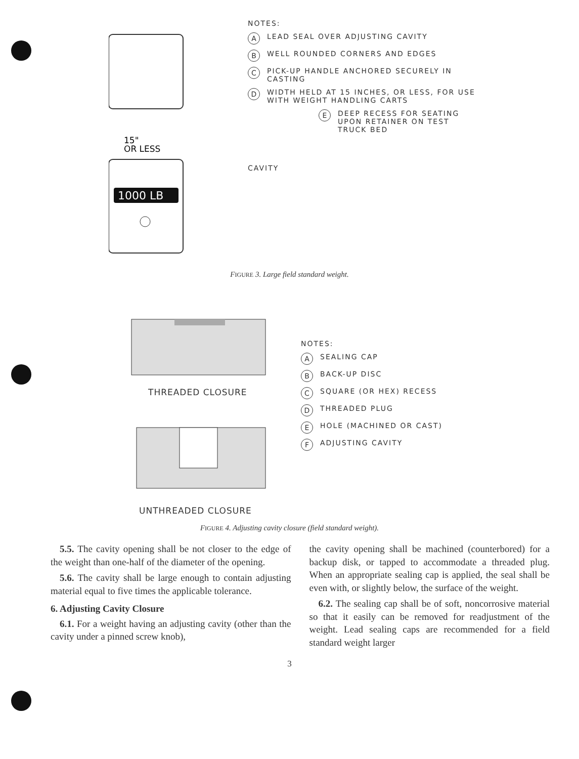15"
OR LESS
1000 LB
NOTES:
A LEAD SEAL OVER ADJUSTING CAVITY
B WELL ROUNDED CORNERS AND EDGES
C PICK-UP HANDLE ANCHORED SECURELY IN
CASTING
D WIDTH HELD AT 15 INCHES, OR LESS, FOR USE
WITH WEIGHT HANDLING CARTS
E DEEP RECESS FOR SEATING
UPON RETAINER ON TEST
TRUCK BED
CAVITY
FIGURE 3. Large field standard weight.
THREADED CLOSURE
UNTHREADED CLOSURE
NOTES:
A SEALING CAP
B BACK-UP DISC
C SQUARE (OR HEX) RECESS
D THREADED PLUG
E HOLE (MACHINED OR CAST)
F ADJUSTING CAVITY
FIGURE 4. Adjusting cavity closure (field standard weight).
5.5. The cavity opening shall be not closer to the edge of the weight than one-half of the diameter of the opening.
5.6. The cavity shall be large enough to contain adjusting material equal to five times the applicable tolerance.
6. Adjusting Cavity Closure
6.1. For a weight having an adjusting cavity (other than the cavity under a pinned screw knob),
the cavity opening shall be machined (counterbored) for a backup disk, or tapped to accommodate a threaded plug. When an appropriate sealing cap is applied, the seal shall be even with, or slightly below, the surface of the weight.
6.2. The sealing cap shall be of soft, noncorrosive material so that it easily can be removed for readjustment of the weight. Lead sealing caps are recommended for a field standard weight larger
3